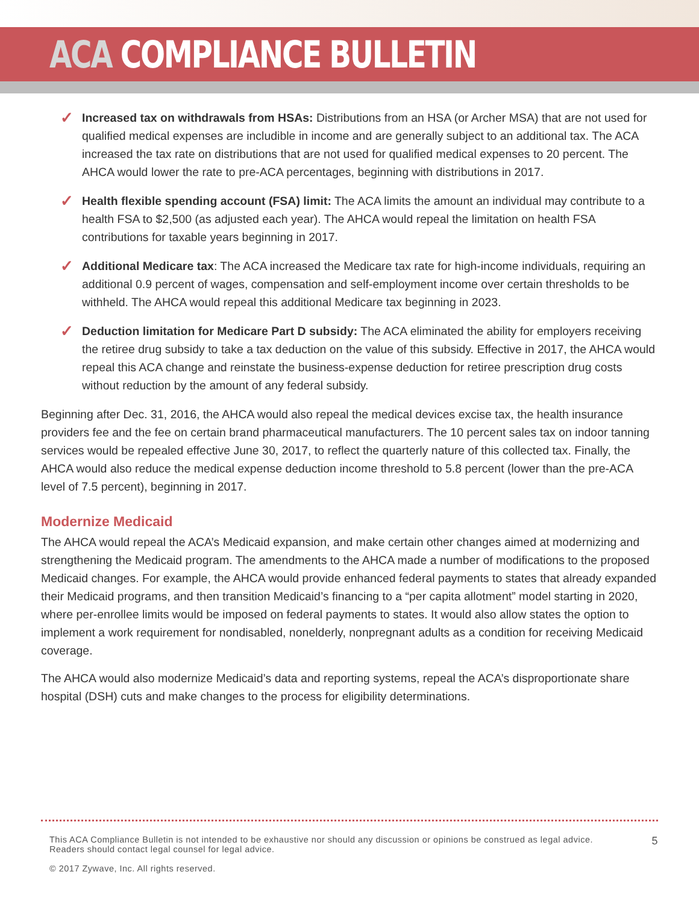ACA COMPLIANCE BULLETIN
✓
Increased tax on withdrawals from HSAs: Distributions from an HSA (or Archer MSA) that are not used for qualified medical expenses are includible in income and are generally subject to an additional tax. The ACA increased the tax rate on distributions that are not used for qualified medical expenses to 20 percent. The AHCA would lower the rate to pre-ACA percentages, beginning with distributions in 2017.
✓
Health flexible spending account (FSA) limit: The ACA limits the amount an individual may contribute to a health FSA to $2,500 (as adjusted each year). The AHCA would repeal the limitation on health FSA contributions for taxable years beginning in 2017.
✓
Additional Medicare tax: The ACA increased the Medicare tax rate for high-income individuals, requiring an additional 0.9 percent of wages, compensation and self-employment income over certain thresholds to be withheld. The AHCA would repeal this additional Medicare tax beginning in 2023.
✓
Deduction limitation for Medicare Part D subsidy: The ACA eliminated the ability for employers receiving the retiree drug subsidy to take a tax deduction on the value of this subsidy. Effective in 2017, the AHCA would repeal this ACA change and reinstate the business-expense deduction for retiree prescription drug costs without reduction by the amount of any federal subsidy.
Beginning after Dec. 31, 2016, the AHCA would also repeal the medical devices excise tax, the health insurance providers fee and the fee on certain brand pharmaceutical manufacturers. The 10 percent sales tax on indoor tanning services would be repealed effective June 30, 2017, to reflect the quarterly nature of this collected tax. Finally, the AHCA would also reduce the medical expense deduction income threshold to 5.8 percent (lower than the pre-ACA level of 7.5 percent), beginning in 2017.
Modernize Medicaid
The AHCA would repeal the ACA’s Medicaid expansion, and make certain other changes aimed at modernizing and strengthening the Medicaid program. The amendments to the AHCA made a number of modifications to the proposed Medicaid changes. For example, the AHCA would provide enhanced federal payments to states that already expanded their Medicaid programs, and then transition Medicaid’s financing to a “per capita allotment” model starting in 2020, where per-enrollee limits would be imposed on federal payments to states. It would also allow states the option to implement a work requirement for nondisabled, nonelderly, nonpregnant adults as a condition for receiving Medicaid coverage.
The AHCA would also modernize Medicaid’s data and reporting systems, repeal the ACA’s disproportionate share hospital (DSH) cuts and make changes to the process for eligibility determinations.
This ACA Compliance Bulletin is not intended to be exhaustive nor should any discussion or opinions be construed as legal advice. Readers should contact legal counsel for legal advice.
5
© 2017 Zywave, Inc. All rights reserved.